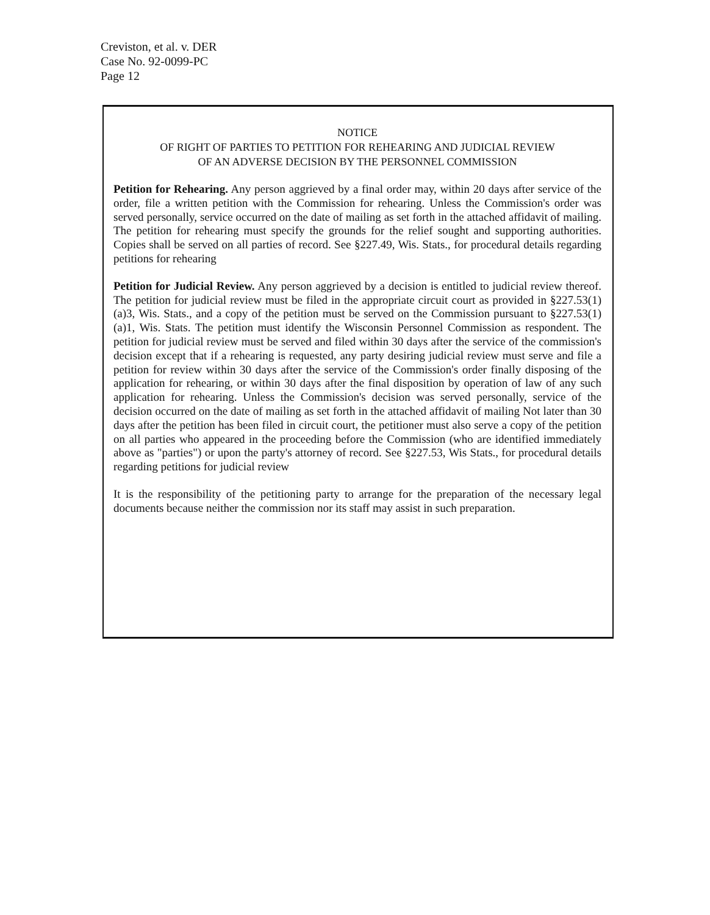Creviston, et al. v. DER
Case No. 92-0099-PC
Page 12
NOTICE
OF RIGHT OF PARTIES TO PETITION FOR REHEARING AND JUDICIAL REVIEW
OF AN ADVERSE DECISION BY THE PERSONNEL COMMISSION
Petition for Rehearing. Any person aggrieved by a final order may, within 20 days after service of the order, file a written petition with the Commission for rehearing. Unless the Commission's order was served personally, service occurred on the date of mailing as set forth in the attached affidavit of mailing. The petition for rehearing must specify the grounds for the relief sought and supporting authorities. Copies shall be served on all parties of record. See §227.49, Wis. Stats., for procedural details regarding petitions for rehearing
Petition for Judicial Review. Any person aggrieved by a decision is entitled to judicial review thereof. The petition for judicial review must be filed in the appropriate circuit court as provided in §227.53(1)(a)3, Wis. Stats., and a copy of the petition must be served on the Commission pursuant to §227.53(1)(a)1, Wis. Stats. The petition must identify the Wisconsin Personnel Commission as respondent. The petition for judicial review must be served and filed within 30 days after the service of the commission's decision except that if a rehearing is requested, any party desiring judicial review must serve and file a petition for review within 30 days after the service of the Commission's order finally disposing of the application for rehearing, or within 30 days after the final disposition by operation of law of any such application for rehearing. Unless the Commission's decision was served personally, service of the decision occurred on the date of mailing as set forth in the attached affidavit of mailing Not later than 30 days after the petition has been filed in circuit court, the petitioner must also serve a copy of the petition on all parties who appeared in the proceeding before the Commission (who are identified immediately above as "parties") or upon the party's attorney of record. See §227.53, Wis Stats., for procedural details regarding petitions for judicial review
It is the responsibility of the petitioning party to arrange for the preparation of the necessary legal documents because neither the commission nor its staff may assist in such preparation.